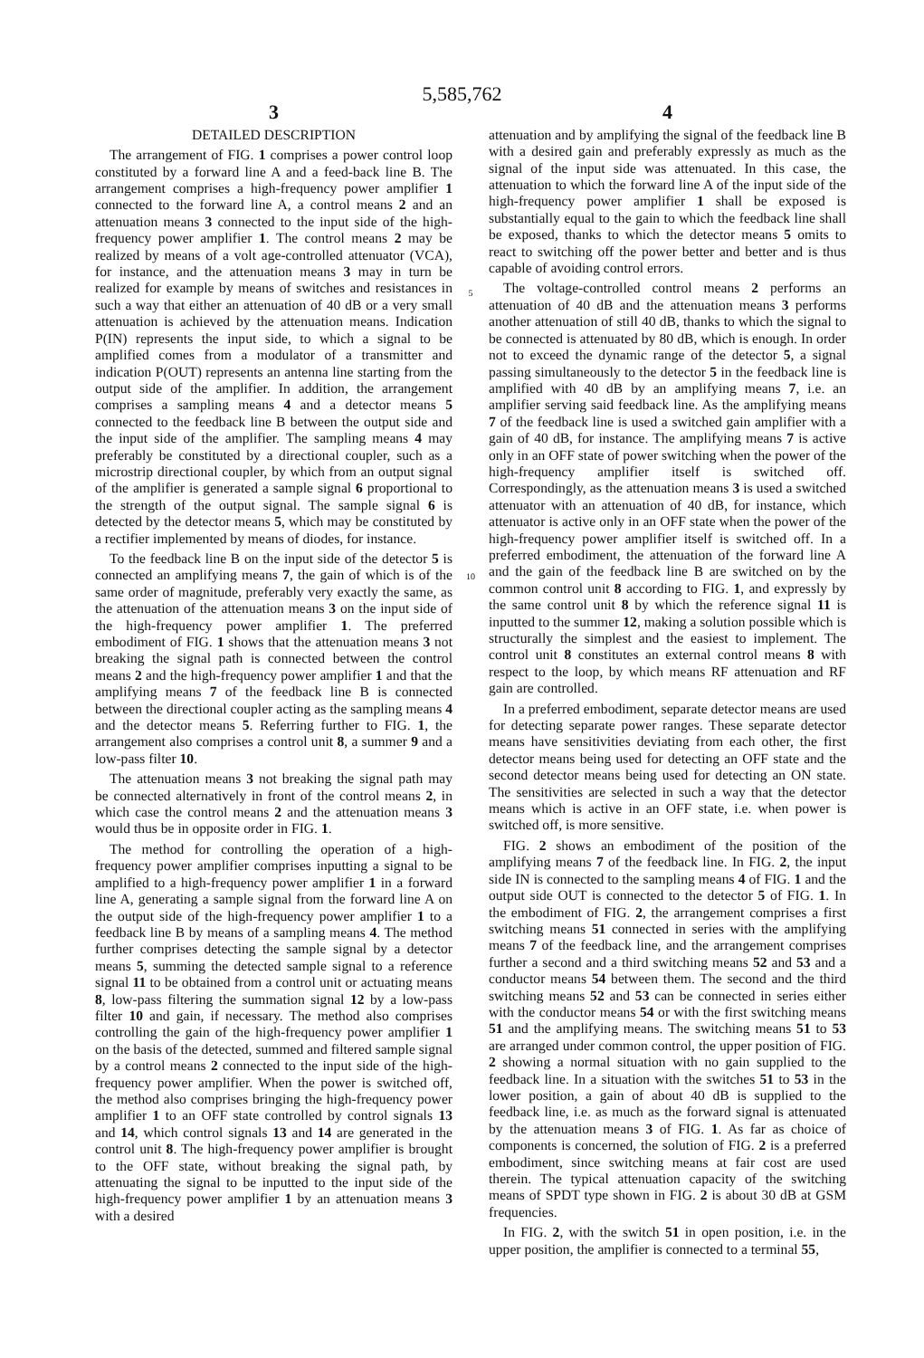5,585,762
3
DETAILED DESCRIPTION
The arrangement of FIG. 1 comprises a power control loop constituted by a forward line A and a feed-back line B. The arrangement comprises a high-frequency power amplifier 1 connected to the forward line A, a control means 2 and an attenuation means 3 connected to the input side of the high-frequency power amplifier 1. The control means 2 may be realized by means of a volt age-controlled attenuator (VCA), for instance, and the attenuation means 3 may in turn be realized for example by means of switches and resistances in such a way that either an attenuation of 40 dB or a very small attenuation is achieved by the attenuation means. Indication P(IN) represents the input side, to which a signal to be amplified comes from a modulator of a transmitter and indication P(OUT) represents an antenna line starting from the output side of the amplifier. In addition, the arrangement comprises a sampling means 4 and a detector means 5 connected to the feedback line B between the output side and the input side of the amplifier. The sampling means 4 may preferably be constituted by a directional coupler, such as a microstrip directional coupler, by which from an output signal of the amplifier is generated a sample signal 6 proportional to the strength of the output signal. The sample signal 6 is detected by the detector means 5, which may be constituted by a rectifier implemented by means of diodes, for instance.
To the feedback line B on the input side of the detector 5 is connected an amplifying means 7, the gain of which is of the same order of magnitude, preferably very exactly the same, as the attenuation of the attenuation means 3 on the input side of the high-frequency power amplifier 1. The preferred embodiment of FIG. 1 shows that the attenuation means 3 not breaking the signal path is connected between the control means 2 and the high-frequency power amplifier 1 and that the amplifying means 7 of the feedback line B is connected between the directional coupler acting as the sampling means 4 and the detector means 5. Referring further to FIG. 1, the arrangement also comprises a control unit 8, a summer 9 and a low-pass filter 10.
The attenuation means 3 not breaking the signal path may be connected alternatively in front of the control means 2, in which case the control means 2 and the attenuation means 3 would thus be in opposite order in FIG. 1.
The method for controlling the operation of a high-frequency power amplifier comprises inputting a signal to be amplified to a high-frequency power amplifier 1 in a forward line A, generating a sample signal from the forward line A on the output side of the high-frequency power amplifier 1 to a feedback line B by means of a sampling means 4. The method further comprises detecting the sample signal by a detector means 5, summing the detected sample signal to a reference signal 11 to be obtained from a control unit or actuating means 8, low-pass filtering the summation signal 12 by a low-pass filter 10 and gain, if necessary. The method also comprises controlling the gain of the high-frequency power amplifier 1 on the basis of the detected, summed and filtered sample signal by a control means 2 connected to the input side of the high-frequency power amplifier. When the power is switched off, the method also comprises bringing the high-frequency power amplifier 1 to an OFF state controlled by control signals 13 and 14, which control signals 13 and 14 are generated in the control unit 8. The high-frequency power amplifier is brought to the OFF state, without breaking the signal path, by attenuating the signal to be inputted to the input side of the high-frequency power amplifier 1 by an attenuation means 3 with a desired
5
10
4
attenuation and by amplifying the signal of the feedback line B with a desired gain and preferably expressly as much as the signal of the input side was attenuated. In this case, the attenuation to which the forward line A of the input side of the high-frequency power amplifier 1 shall be exposed is substantially equal to the gain to which the feedback line shall be exposed, thanks to which the detector means 5 omits to react to switching off the power better and better and is thus capable of avoiding control errors.
The voltage-controlled control means 2 performs an attenuation of 40 dB and the attenuation means 3 performs another attenuation of still 40 dB, thanks to which the signal to be connected is attenuated by 80 dB, which is enough. In order not to exceed the dynamic range of the detector 5, a signal passing simultaneously to the detector 5 in the feedback line is amplified with 40 dB by an amplifying means 7, i.e. an amplifier serving said feedback line. As the amplifying means 7 of the feedback line is used a switched gain amplifier with a gain of 40 dB, for instance. The amplifying means 7 is active only in an OFF state of power switching when the power of the high-frequency amplifier itself is switched off. Correspondingly, as the attenuation means 3 is used a switched attenuator with an attenuation of 40 dB, for instance, which attenuator is active only in an OFF state when the power of the high-frequency power amplifier itself is switched off. In a preferred embodiment, the attenuation of the forward line A and the gain of the feedback line B are switched on by the common control unit 8 according to FIG. 1, and expressly by the same control unit 8 by which the reference signal 11 is inputted to the summer 12, making a solution possible which is structurally the simplest and the easiest to implement. The control unit 8 constitutes an external control means 8 with respect to the loop, by which means RF attenuation and RF gain are controlled.
In a preferred embodiment, separate detector means are used for detecting separate power ranges. These separate detector means have sensitivities deviating from each other, the first detector means being used for detecting an OFF state and the second detector means being used for detecting an ON state. The sensitivities are selected in such a way that the detector means which is active in an OFF state, i.e. when power is switched off, is more sensitive.
FIG. 2 shows an embodiment of the position of the amplifying means 7 of the feedback line. In FIG. 2, the input side IN is connected to the sampling means 4 of FIG. 1 and the output side OUT is connected to the detector 5 of FIG. 1. In the embodiment of FIG. 2, the arrangement comprises a first switching means 51 connected in series with the amplifying means 7 of the feedback line, and the arrangement comprises further a second and a third switching means 52 and 53 and a conductor means 54 between them. The second and the third switching means 52 and 53 can be connected in series either with the conductor means 54 or with the first switching means 51 and the amplifying means. The switching means 51 to 53 are arranged under common control, the upper position of FIG. 2 showing a normal situation with no gain supplied to the feedback line. In a situation with the switches 51 to 53 in the lower position, a gain of about 40 dB is supplied to the feedback line, i.e. as much as the forward signal is attenuated by the attenuation means 3 of FIG. 1. As far as choice of components is concerned, the solution of FIG. 2 is a preferred embodiment, since switching means at fair cost are used therein. The typical attenuation capacity of the switching means of SPDT type shown in FIG. 2 is about 30 dB at GSM frequencies.
In FIG. 2, with the switch 51 in open position, i.e. in the upper position, the amplifier is connected to a terminal 55,